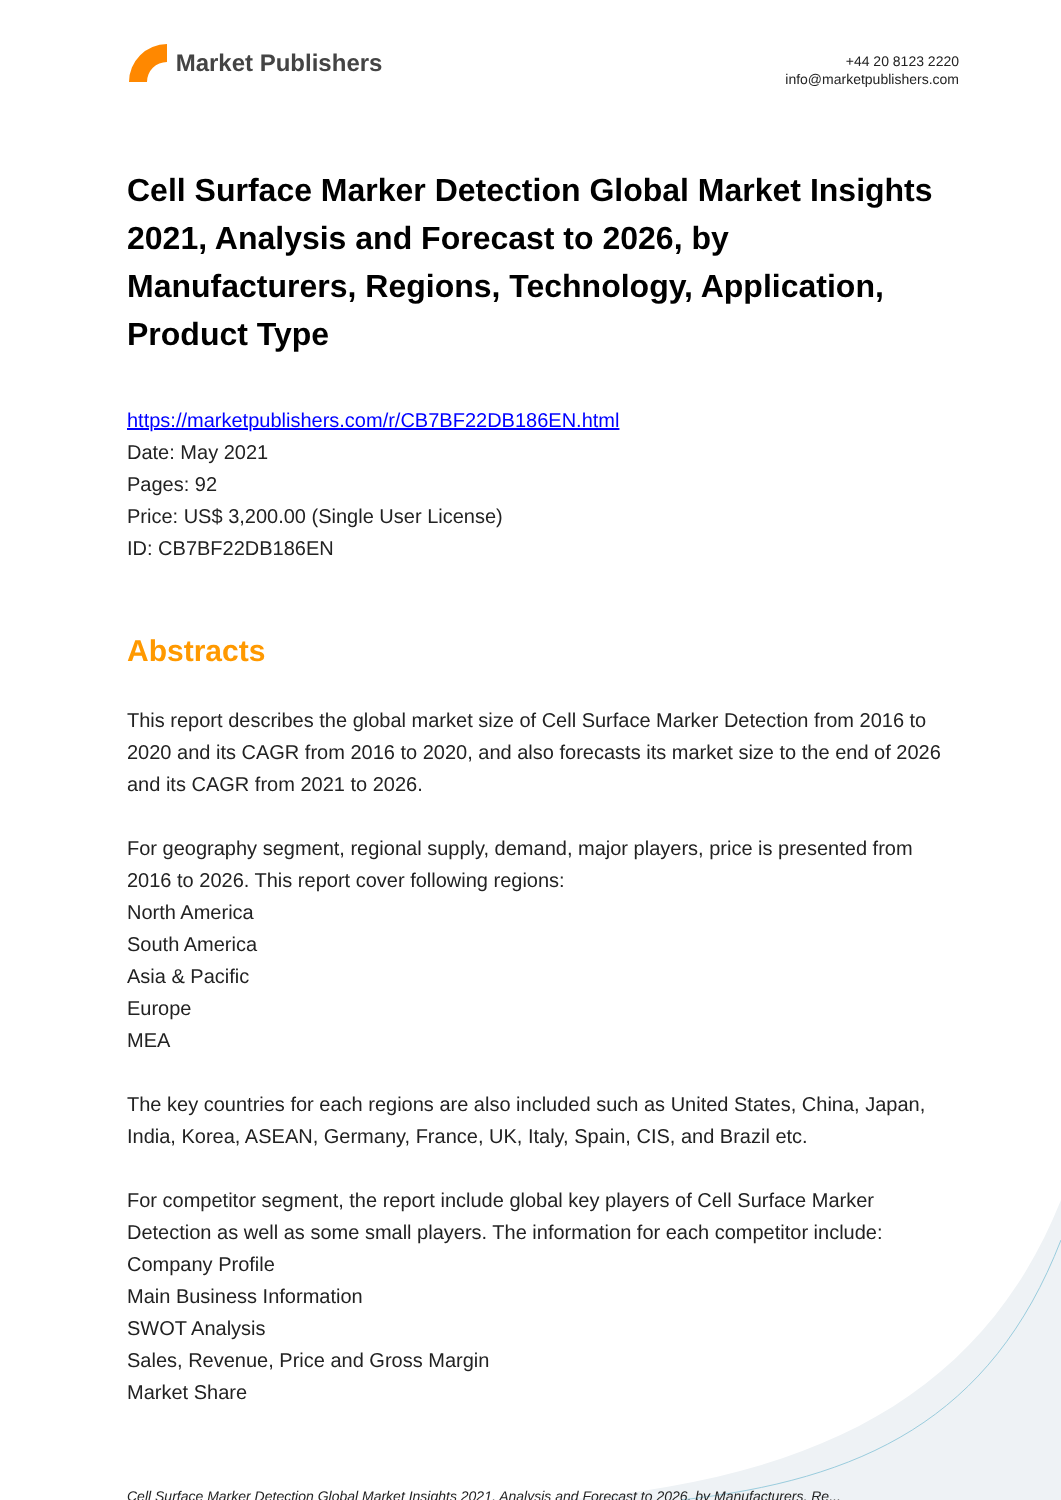Market Publishers
+44 20 8123 2220
info@marketpublishers.com
Cell Surface Marker Detection Global Market Insights 2021, Analysis and Forecast to 2026, by Manufacturers, Regions, Technology, Application, Product Type
https://marketpublishers.com/r/CB7BF22DB186EN.html
Date: May 2021
Pages: 92
Price: US$ 3,200.00 (Single User License)
ID: CB7BF22DB186EN
Abstracts
This report describes the global market size of Cell Surface Marker Detection from 2016 to 2020 and its CAGR from 2016 to 2020, and also forecasts its market size to the end of 2026 and its CAGR from 2021 to 2026.
For geography segment, regional supply, demand, major players, price is presented from 2016 to 2026. This report cover following regions:
North America
South America
Asia & Pacific
Europe
MEA
The key countries for each regions are also included such as United States, China, Japan, India, Korea, ASEAN, Germany, France, UK, Italy, Spain, CIS, and Brazil etc.
For competitor segment, the report include global key players of Cell Surface Marker Detection as well as some small players. The information for each competitor include:
Company Profile
Main Business Information
SWOT Analysis
Sales, Revenue, Price and Gross Margin
Market Share
Cell Surface Marker Detection Global Market Insights 2021, Analysis and Forecast to 2026, by Manufacturers, Re...